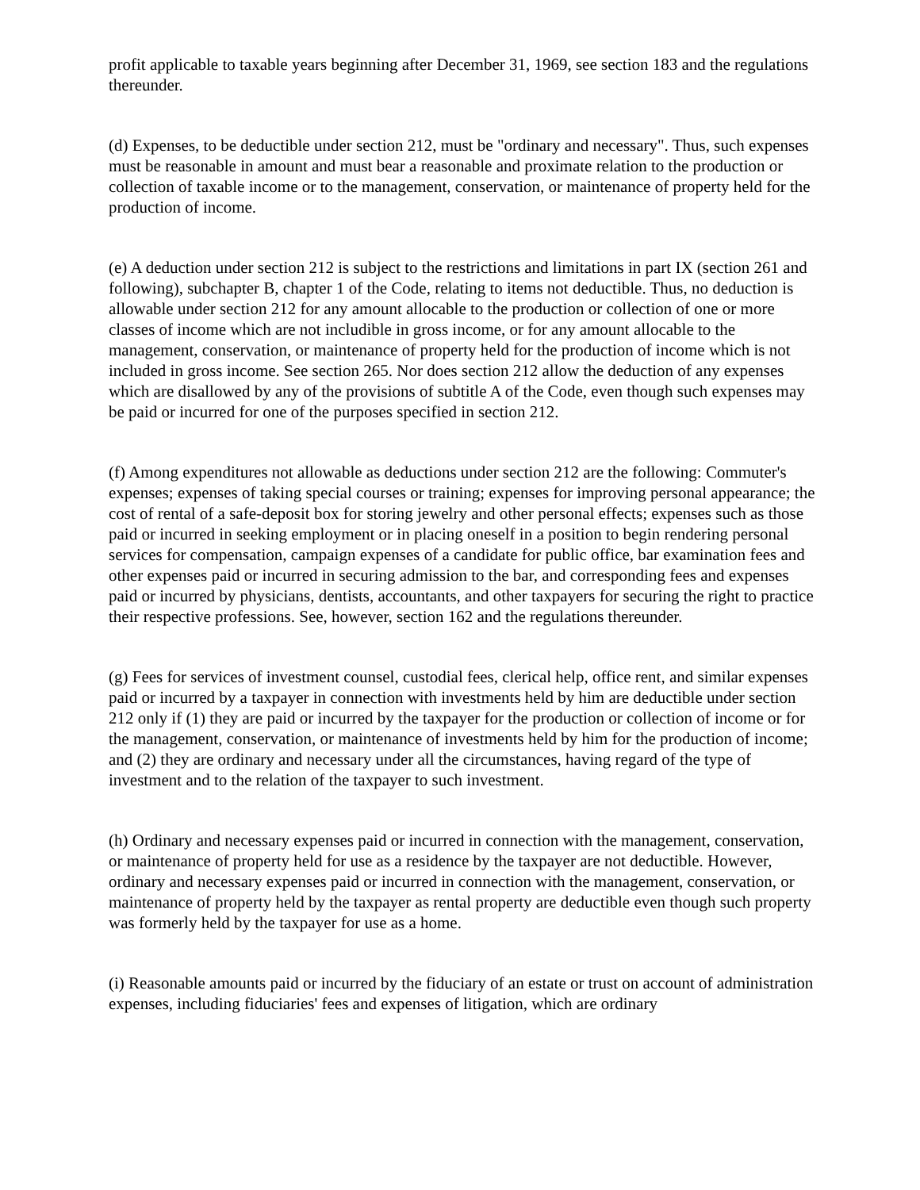profit applicable to taxable years beginning after December 31, 1969, see section 183 and the regulations thereunder.
(d) Expenses, to be deductible under section 212, must be "ordinary and necessary". Thus, such expenses must be reasonable in amount and must bear a reasonable and proximate relation to the production or collection of taxable income or to the management, conservation, or maintenance of property held for the production of income.
(e) A deduction under section 212 is subject to the restrictions and limitations in part IX (section 261 and following), subchapter B, chapter 1 of the Code, relating to items not deductible. Thus, no deduction is allowable under section 212 for any amount allocable to the production or collection of one or more classes of income which are not includible in gross income, or for any amount allocable to the management, conservation, or maintenance of property held for the production of income which is not included in gross income. See section 265. Nor does section 212 allow the deduction of any expenses which are disallowed by any of the provisions of subtitle A of the Code, even though such expenses may be paid or incurred for one of the purposes specified in section 212.
(f) Among expenditures not allowable as deductions under section 212 are the following: Commuter's expenses; expenses of taking special courses or training; expenses for improving personal appearance; the cost of rental of a safe-deposit box for storing jewelry and other personal effects; expenses such as those paid or incurred in seeking employment or in placing oneself in a position to begin rendering personal services for compensation, campaign expenses of a candidate for public office, bar examination fees and other expenses paid or incurred in securing admission to the bar, and corresponding fees and expenses paid or incurred by physicians, dentists, accountants, and other taxpayers for securing the right to practice their respective professions. See, however, section 162 and the regulations thereunder.
(g) Fees for services of investment counsel, custodial fees, clerical help, office rent, and similar expenses paid or incurred by a taxpayer in connection with investments held by him are deductible under section 212 only if (1) they are paid or incurred by the taxpayer for the production or collection of income or for the management, conservation, or maintenance of investments held by him for the production of income; and (2) they are ordinary and necessary under all the circumstances, having regard of the type of investment and to the relation of the taxpayer to such investment.
(h) Ordinary and necessary expenses paid or incurred in connection with the management, conservation, or maintenance of property held for use as a residence by the taxpayer are not deductible. However, ordinary and necessary expenses paid or incurred in connection with the management, conservation, or maintenance of property held by the taxpayer as rental property are deductible even though such property was formerly held by the taxpayer for use as a home.
(i) Reasonable amounts paid or incurred by the fiduciary of an estate or trust on account of administration expenses, including fiduciaries' fees and expenses of litigation, which are ordinary